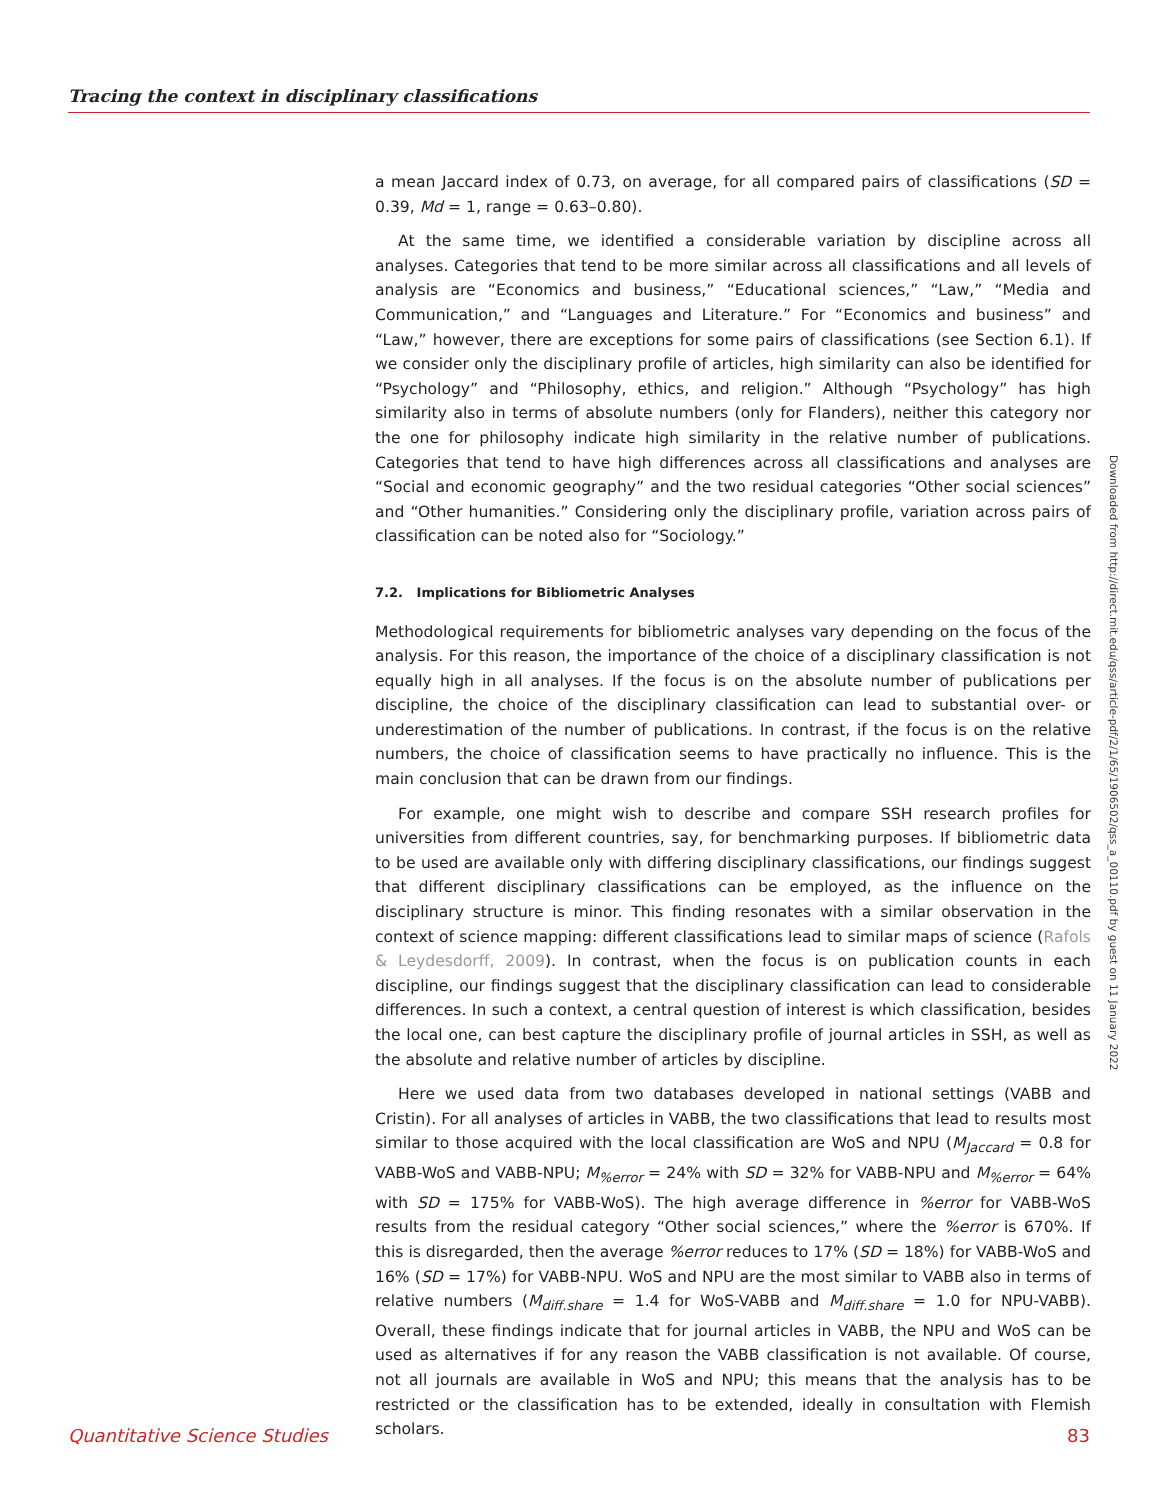Tracing the context in disciplinary classifications
a mean Jaccard index of 0.73, on average, for all compared pairs of classifications (SD = 0.39, Md = 1, range = 0.63–0.80).
At the same time, we identified a considerable variation by discipline across all analyses. Categories that tend to be more similar across all classifications and all levels of analysis are “Economics and business,” “Educational sciences,” “Law,” “Media and Communication,” and “Languages and Literature.” For “Economics and business” and “Law,” however, there are exceptions for some pairs of classifications (see Section 6.1). If we consider only the disciplinary profile of articles, high similarity can also be identified for “Psychology” and “Philosophy, ethics, and religion.” Although “Psychology” has high similarity also in terms of absolute numbers (only for Flanders), neither this category nor the one for philosophy indicate high similarity in the relative number of publications. Categories that tend to have high differences across all classifications and analyses are “Social and economic geography” and the two residual categories “Other social sciences” and “Other humanities.” Considering only the disciplinary profile, variation across pairs of classification can be noted also for “Sociology.”
7.2. Implications for Bibliometric Analyses
Methodological requirements for bibliometric analyses vary depending on the focus of the analysis. For this reason, the importance of the choice of a disciplinary classification is not equally high in all analyses. If the focus is on the absolute number of publications per discipline, the choice of the disciplinary classification can lead to substantial over- or underestimation of the number of publications. In contrast, if the focus is on the relative numbers, the choice of classification seems to have practically no influence. This is the main conclusion that can be drawn from our findings.
For example, one might wish to describe and compare SSH research profiles for universities from different countries, say, for benchmarking purposes. If bibliometric data to be used are available only with differing disciplinary classifications, our findings suggest that different disciplinary classifications can be employed, as the influence on the disciplinary structure is minor. This finding resonates with a similar observation in the context of science mapping: different classifications lead to similar maps of science (Rafols & Leydesdorff, 2009). In contrast, when the focus is on publication counts in each discipline, our findings suggest that the disciplinary classification can lead to considerable differences. In such a context, a central question of interest is which classification, besides the local one, can best capture the disciplinary profile of journal articles in SSH, as well as the absolute and relative number of articles by discipline.
Here we used data from two databases developed in national settings (VABB and Cristin). For all analyses of articles in VABB, the two classifications that lead to results most similar to those acquired with the local classification are WoS and NPU (M<sub>Jaccard</sub> = 0.8 for VABB-WoS and VABB-NPU; M<sub>%error</sub> = 24% with SD = 32% for VABB-NPU and M<sub>%error</sub> = 64% with SD = 175% for VABB-WoS). The high average difference in %error for VABB-WoS results from the residual category “Other social sciences,” where the %error is 670%. If this is disregarded, then the average %error reduces to 17% (SD = 18%) for VABB-WoS and 16% (SD = 17%) for VABB-NPU. WoS and NPU are the most similar to VABB also in terms of relative numbers (M<sub>diff.share</sub> = 1.4 for WoS-VABB and M<sub>diff.share</sub> = 1.0 for NPU-VABB). Overall, these findings indicate that for journal articles in VABB, the NPU and WoS can be used as alternatives if for any reason the VABB classification is not available. Of course, not all journals are available in WoS and NPU; this means that the analysis has to be restricted or the classification has to be extended, ideally in consultation with Flemish scholars.
Downloaded from http://direct.mit.edu/qss/article-pdf/2/1/65/1906502/qss_a_00110.pdf by guest on 11 January 2022
Quantitative Science Studies 83